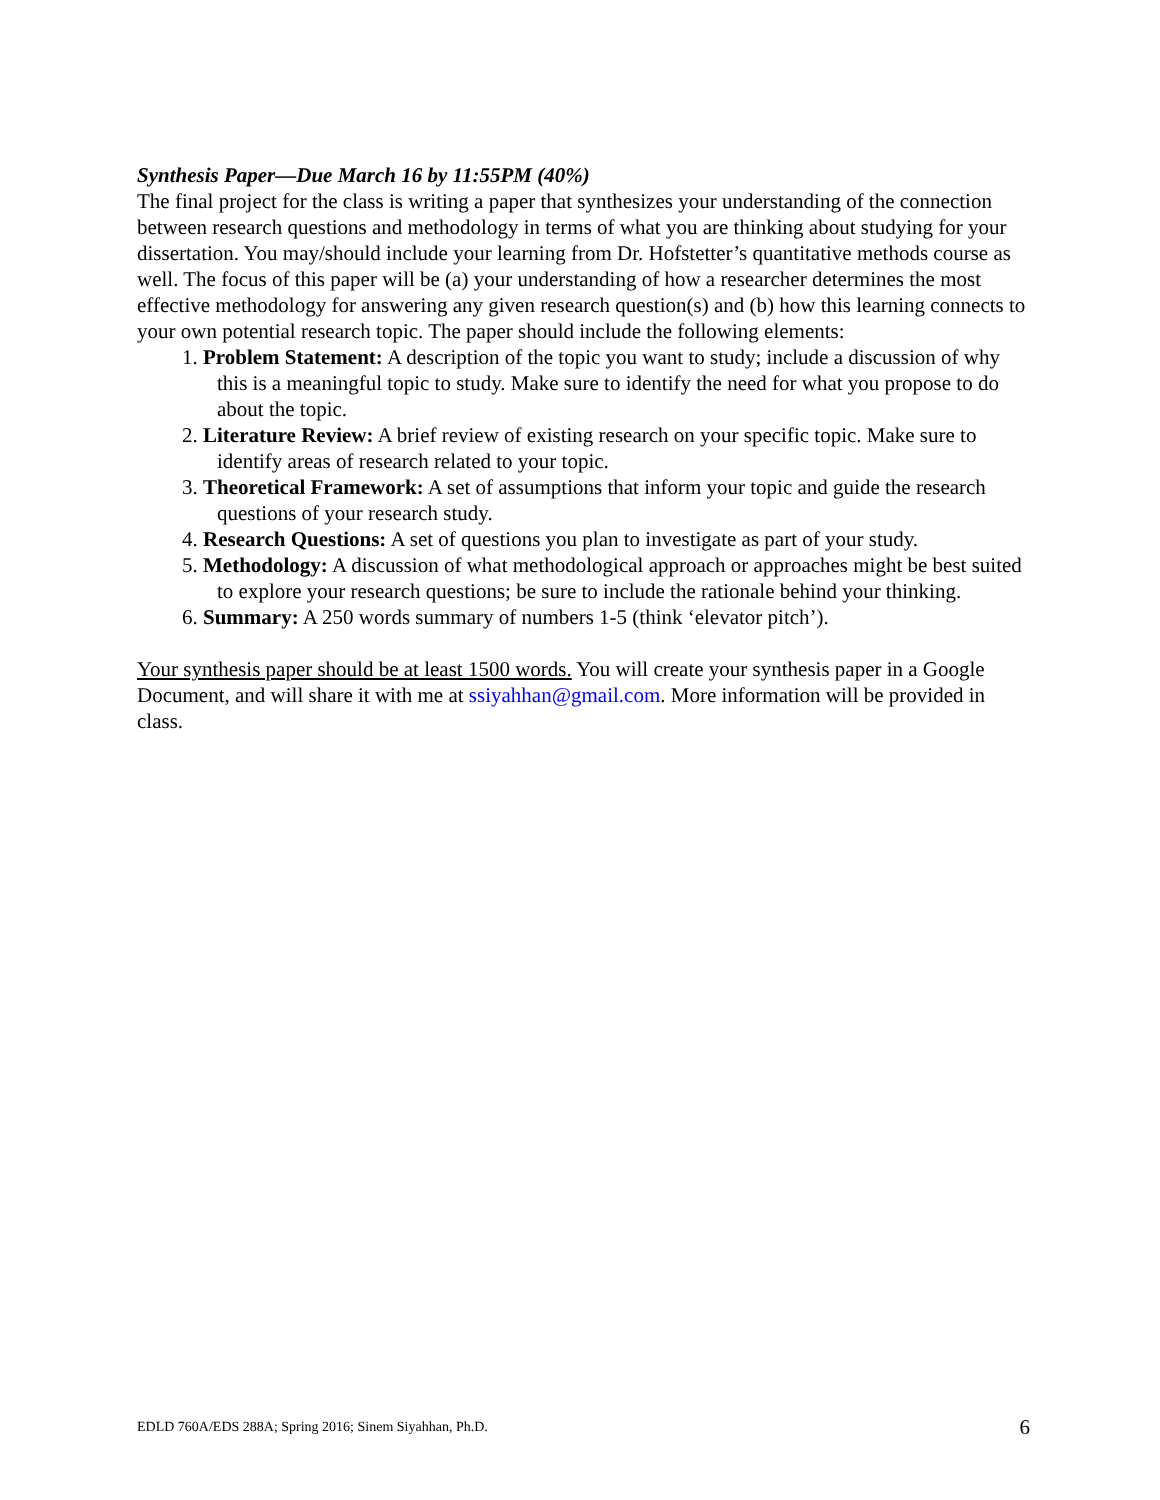Synthesis Paper—Due March 16 by 11:55PM (40%)
The final project for the class is writing a paper that synthesizes your understanding of the connection between research questions and methodology in terms of what you are thinking about studying for your dissertation. You may/should include your learning from Dr. Hofstetter’s quantitative methods course as well. The focus of this paper will be (a) your understanding of how a researcher determines the most effective methodology for answering any given research question(s) and (b) how this learning connects to your own potential research topic. The paper should include the following elements:
1. Problem Statement: A description of the topic you want to study; include a discussion of why this is a meaningful topic to study. Make sure to identify the need for what you propose to do about the topic.
2. Literature Review: A brief review of existing research on your specific topic. Make sure to identify areas of research related to your topic.
3. Theoretical Framework: A set of assumptions that inform your topic and guide the research questions of your research study.
4. Research Questions: A set of questions you plan to investigate as part of your study.
5. Methodology: A discussion of what methodological approach or approaches might be best suited to explore your research questions; be sure to include the rationale behind your thinking.
6. Summary: A 250 words summary of numbers 1-5 (think ‘elevator pitch’).
Your synthesis paper should be at least 1500 words. You will create your synthesis paper in a Google Document, and will share it with me at ssiyahhan@gmail.com. More information will be provided in class.
EDLD 760A/EDS 288A; Spring 2016; Sinem Siyahhan, Ph.D. 6